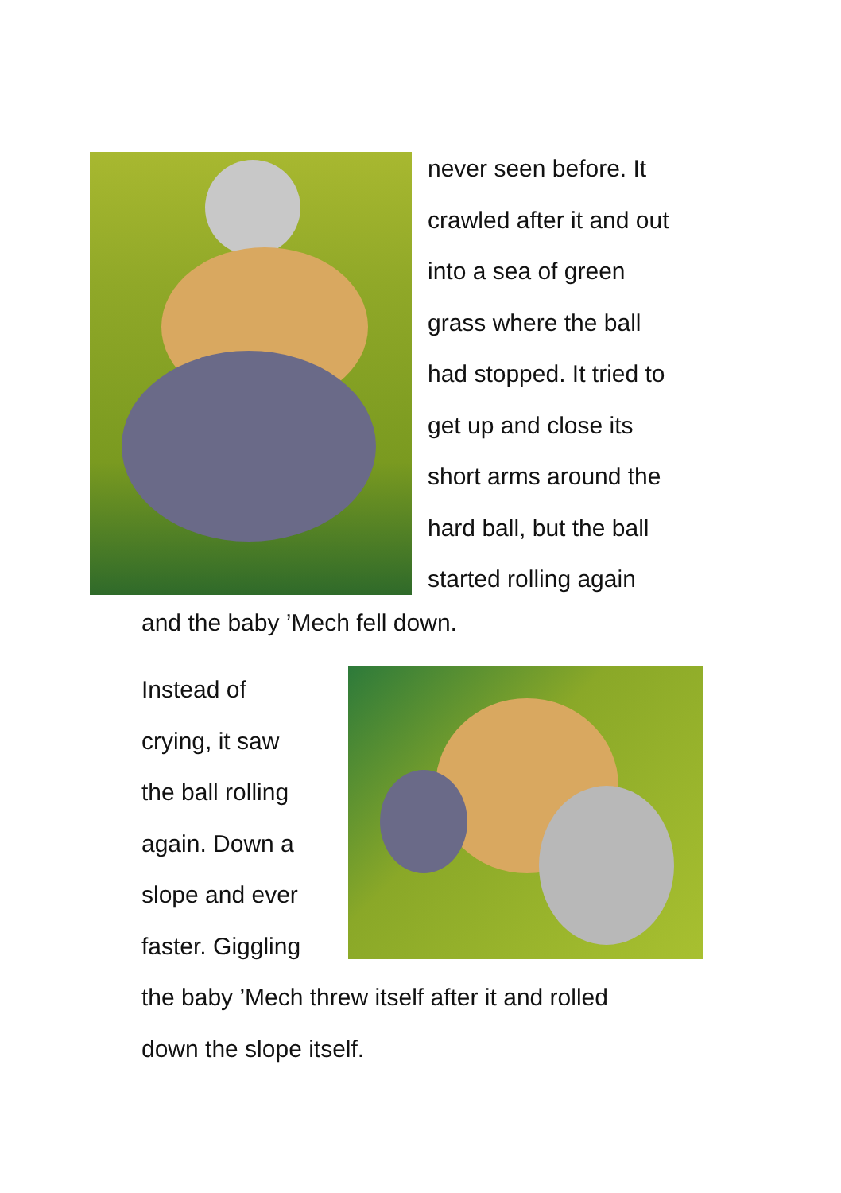never seen before. It
crawled after it and out
into a sea of green
grass where the ball
had stopped. It tried to
get up and close its
short arms around the
hard ball, but the ball
started rolling again
and the baby ’Mech fell down.
Instead of
crying, it saw
the ball rolling
again. Down a
slope and ever
faster. Giggling
the baby ’Mech threw itself after it and rolled
down the slope itself.